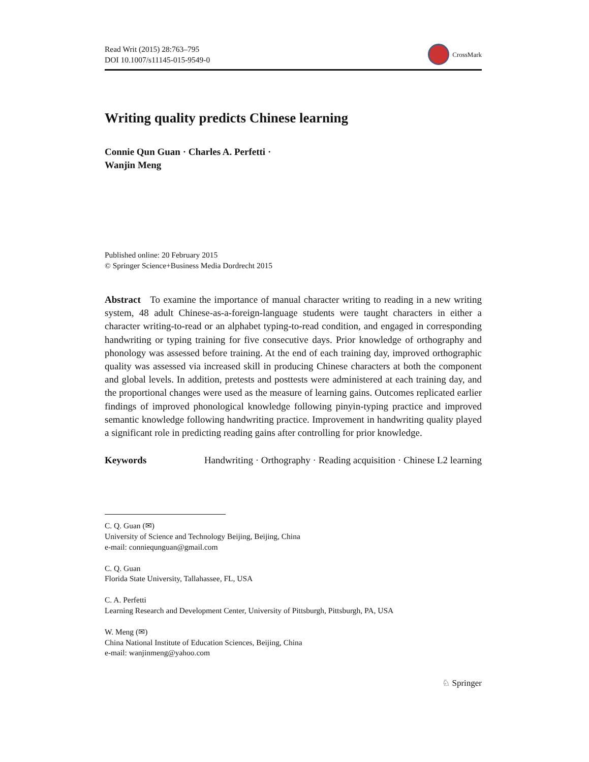Read Writ (2015) 28:763–795
DOI 10.1007/s11145-015-9549-0
CrossMark
Writing quality predicts Chinese learning
Connie Qun Guan · Charles A. Perfetti ·
Wanjin Meng
Published online: 20 February 2015
© Springer Science+Business Media Dordrecht 2015
Abstract To examine the importance of manual character writing to reading in a new writing system, 48 adult Chinese-as-a-foreign-language students were taught characters in either a character writing-to-read or an alphabet typing-to-read condition, and engaged in corresponding handwriting or typing training for five consecutive days. Prior knowledge of orthography and phonology was assessed before training. At the end of each training day, improved orthographic quality was assessed via increased skill in producing Chinese characters at both the component and global levels. In addition, pretests and posttests were administered at each training day, and the proportional changes were used as the measure of learning gains. Outcomes replicated earlier findings of improved phonological knowledge following pinyin-typing practice and improved semantic knowledge following handwriting practice. Improvement in handwriting quality played a significant role in predicting reading gains after controlling for prior knowledge.
Keywords Handwriting · Orthography · Reading acquisition · Chinese L2 learning
C. Q. Guan (✉)
University of Science and Technology Beijing, Beijing, China
e-mail: conniequnguan@gmail.com
C. Q. Guan
Florida State University, Tallahassee, FL, USA
C. A. Perfetti
Learning Research and Development Center, University of Pittsburgh, Pittsburgh, PA, USA
W. Meng (✉)
China National Institute of Education Sciences, Beijing, China
e-mail: wanjinmeng@yahoo.com
♘ Springer